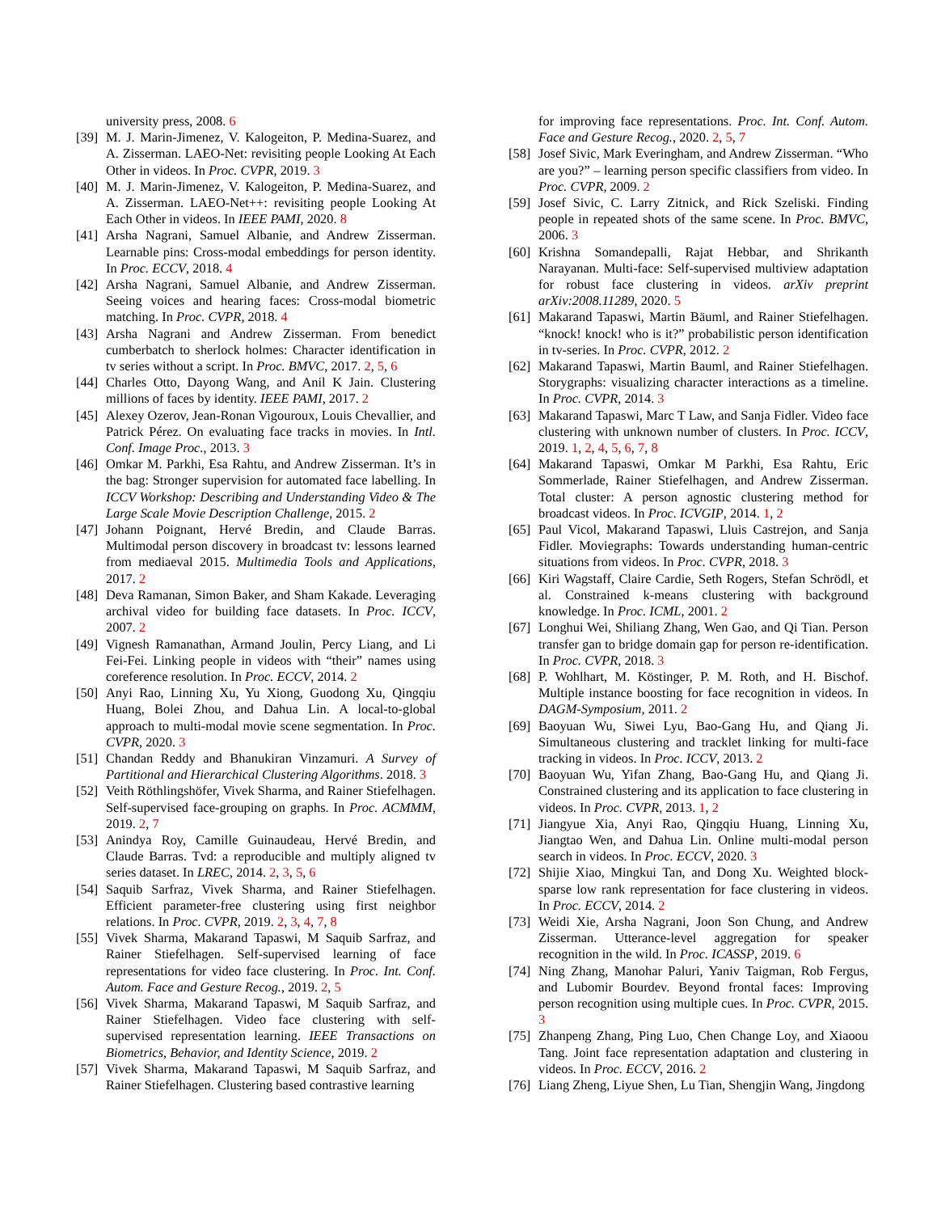university press, 2008. 6
[39] M. J. Marin-Jimenez, V. Kalogeiton, P. Medina-Suarez, and A. Zisserman. LAEO-Net: revisiting people Looking At Each Other in videos. In Proc. CVPR, 2019. 3
[40] M. J. Marin-Jimenez, V. Kalogeiton, P. Medina-Suarez, and A. Zisserman. LAEO-Net++: revisiting people Looking At Each Other in videos. In IEEE PAMI, 2020. 8
[41] Arsha Nagrani, Samuel Albanie, and Andrew Zisserman. Learnable pins: Cross-modal embeddings for person identity. In Proc. ECCV, 2018. 4
[42] Arsha Nagrani, Samuel Albanie, and Andrew Zisserman. Seeing voices and hearing faces: Cross-modal biometric matching. In Proc. CVPR, 2018. 4
[43] Arsha Nagrani and Andrew Zisserman. From benedict cumberbatch to sherlock holmes: Character identification in tv series without a script. In Proc. BMVC, 2017. 2, 5, 6
[44] Charles Otto, Dayong Wang, and Anil K Jain. Clustering millions of faces by identity. IEEE PAMI, 2017. 2
[45] Alexey Ozerov, Jean-Ronan Vigouroux, Louis Chevallier, and Patrick Pérez. On evaluating face tracks in movies. In Intl. Conf. Image Proc., 2013. 3
[46] Omkar M. Parkhi, Esa Rahtu, and Andrew Zisserman. It’s in the bag: Stronger supervision for automated face labelling. In ICCV Workshop: Describing and Understanding Video & The Large Scale Movie Description Challenge, 2015. 2
[47] Johann Poignant, Hervé Bredin, and Claude Barras. Multimodal person discovery in broadcast tv: lessons learned from mediaeval 2015. Multimedia Tools and Applications, 2017. 2
[48] Deva Ramanan, Simon Baker, and Sham Kakade. Leveraging archival video for building face datasets. In Proc. ICCV, 2007. 2
[49] Vignesh Ramanathan, Armand Joulin, Percy Liang, and Li Fei-Fei. Linking people in videos with “their” names using coreference resolution. In Proc. ECCV, 2014. 2
[50] Anyi Rao, Linning Xu, Yu Xiong, Guodong Xu, Qingqiu Huang, Bolei Zhou, and Dahua Lin. A local-to-global approach to multi-modal movie scene segmentation. In Proc. CVPR, 2020. 3
[51] Chandan Reddy and Bhanukiran Vinzamuri. A Survey of Partitional and Hierarchical Clustering Algorithms. 2018. 3
[52] Veith Röthlingshöfer, Vivek Sharma, and Rainer Stiefelhagen. Self-supervised face-grouping on graphs. In Proc. ACMMM, 2019. 2, 7
[53] Anindya Roy, Camille Guinaudeau, Hervé Bredin, and Claude Barras. Tvd: a reproducible and multiply aligned tv series dataset. In LREC, 2014. 2, 3, 5, 6
[54] Saquib Sarfraz, Vivek Sharma, and Rainer Stiefelhagen. Efficient parameter-free clustering using first neighbor relations. In Proc. CVPR, 2019. 2, 3, 4, 7, 8
[55] Vivek Sharma, Makarand Tapaswi, M Saquib Sarfraz, and Rainer Stiefelhagen. Self-supervised learning of face representations for video face clustering. In Proc. Int. Conf. Autom. Face and Gesture Recog., 2019. 2, 5
[56] Vivek Sharma, Makarand Tapaswi, M Saquib Sarfraz, and Rainer Stiefelhagen. Video face clustering with self-supervised representation learning. IEEE Transactions on Biometrics, Behavior, and Identity Science, 2019. 2
[57] Vivek Sharma, Makarand Tapaswi, M Saquib Sarfraz, and Rainer Stiefelhagen. Clustering based contrastive learning
for improving face representations. Proc. Int. Conf. Autom. Face and Gesture Recog., 2020. 2, 5, 7
[58] Josef Sivic, Mark Everingham, and Andrew Zisserman. “Who are you?” – learning person specific classifiers from video. In Proc. CVPR, 2009. 2
[59] Josef Sivic, C. Larry Zitnick, and Rick Szeliski. Finding people in repeated shots of the same scene. In Proc. BMVC, 2006. 3
[60] Krishna Somandepalli, Rajat Hebbar, and Shrikanth Narayanan. Multi-face: Self-supervised multiview adaptation for robust face clustering in videos. arXiv preprint arXiv:2008.11289, 2020. 5
[61] Makarand Tapaswi, Martin Bäuml, and Rainer Stiefelhagen. “knock! knock! who is it?” probabilistic person identification in tv-series. In Proc. CVPR, 2012. 2
[62] Makarand Tapaswi, Martin Bauml, and Rainer Stiefelhagen. Storygraphs: visualizing character interactions as a timeline. In Proc. CVPR, 2014. 3
[63] Makarand Tapaswi, Marc T Law, and Sanja Fidler. Video face clustering with unknown number of clusters. In Proc. ICCV, 2019. 1, 2, 4, 5, 6, 7, 8
[64] Makarand Tapaswi, Omkar M Parkhi, Esa Rahtu, Eric Sommerlade, Rainer Stiefelhagen, and Andrew Zisserman. Total cluster: A person agnostic clustering method for broadcast videos. In Proc. ICVGIP, 2014. 1, 2
[65] Paul Vicol, Makarand Tapaswi, Lluis Castrejon, and Sanja Fidler. Moviegraphs: Towards understanding human-centric situations from videos. In Proc. CVPR, 2018. 3
[66] Kiri Wagstaff, Claire Cardie, Seth Rogers, Stefan Schrödl, et al. Constrained k-means clustering with background knowledge. In Proc. ICML, 2001. 2
[67] Longhui Wei, Shiliang Zhang, Wen Gao, and Qi Tian. Person transfer gan to bridge domain gap for person re-identification. In Proc. CVPR, 2018. 3
[68] P. Wohlhart, M. Köstinger, P. M. Roth, and H. Bischof. Multiple instance boosting for face recognition in videos. In DAGM-Symposium, 2011. 2
[69] Baoyuan Wu, Siwei Lyu, Bao-Gang Hu, and Qiang Ji. Simultaneous clustering and tracklet linking for multi-face tracking in videos. In Proc. ICCV, 2013. 2
[70] Baoyuan Wu, Yifan Zhang, Bao-Gang Hu, and Qiang Ji. Constrained clustering and its application to face clustering in videos. In Proc. CVPR, 2013. 1, 2
[71] Jiangyue Xia, Anyi Rao, Qingqiu Huang, Linning Xu, Jiangtao Wen, and Dahua Lin. Online multi-modal person search in videos. In Proc. ECCV, 2020. 3
[72] Shijie Xiao, Mingkui Tan, and Dong Xu. Weighted block-sparse low rank representation for face clustering in videos. In Proc. ECCV, 2014. 2
[73] Weidi Xie, Arsha Nagrani, Joon Son Chung, and Andrew Zisserman. Utterance-level aggregation for speaker recognition in the wild. In Proc. ICASSP, 2019. 6
[74] Ning Zhang, Manohar Paluri, Yaniv Taigman, Rob Fergus, and Lubomir Bourdev. Beyond frontal faces: Improving person recognition using multiple cues. In Proc. CVPR, 2015. 3
[75] Zhanpeng Zhang, Ping Luo, Chen Change Loy, and Xiaoou Tang. Joint face representation adaptation and clustering in videos. In Proc. ECCV, 2016. 2
[76] Liang Zheng, Liyue Shen, Lu Tian, Shengjin Wang, Jingdong